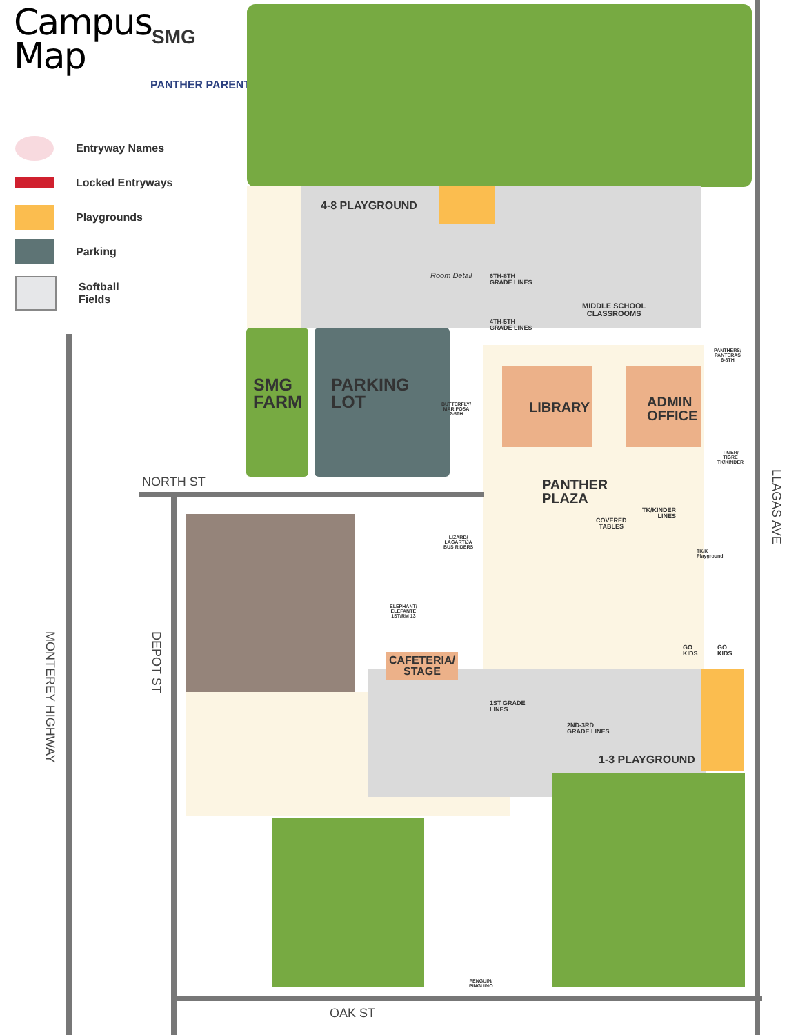Campus
Map
SMG
PANTHER PARENTS
Entryway Names
Locked Entryways
Playgrounds
Parking
Softball
Fields
4-8 PLAYGROUND
Room Detail
6TH-8TH
GRADE LINES
4TH-5TH
GRADE LINES
MIDDLE SCHOOL
CLASSROOMS
PANTHERS/
PANTERAS
6-8TH
SMG
FARM
PARKING
LOT
BUTTERFLY/
MARIPOSA
2-5TH
LIBRARY
ADMIN
OFFICE
TIGER/
TIGRE
TK/KINDER
NORTH ST
PANTHER
PLAZA
TK/KINDER
LINES
COVERED
TABLES
TK/K
Playground
LIZARD/
LAGARTIJA
BUS RIDERS
LLAGAS AVE
ELEPHANT/
ELEFANTE
1ST/RM 13
GO
KIDS
GO
KIDS
MONTEREY HIGHWAY
DEPOT ST
CAFETERIA/
STAGE
1ST GRADE
LINES
2ND-3RD
GRADE LINES
1-3 PLAYGROUND
PENGUIN/
PINGUINO
OAK ST